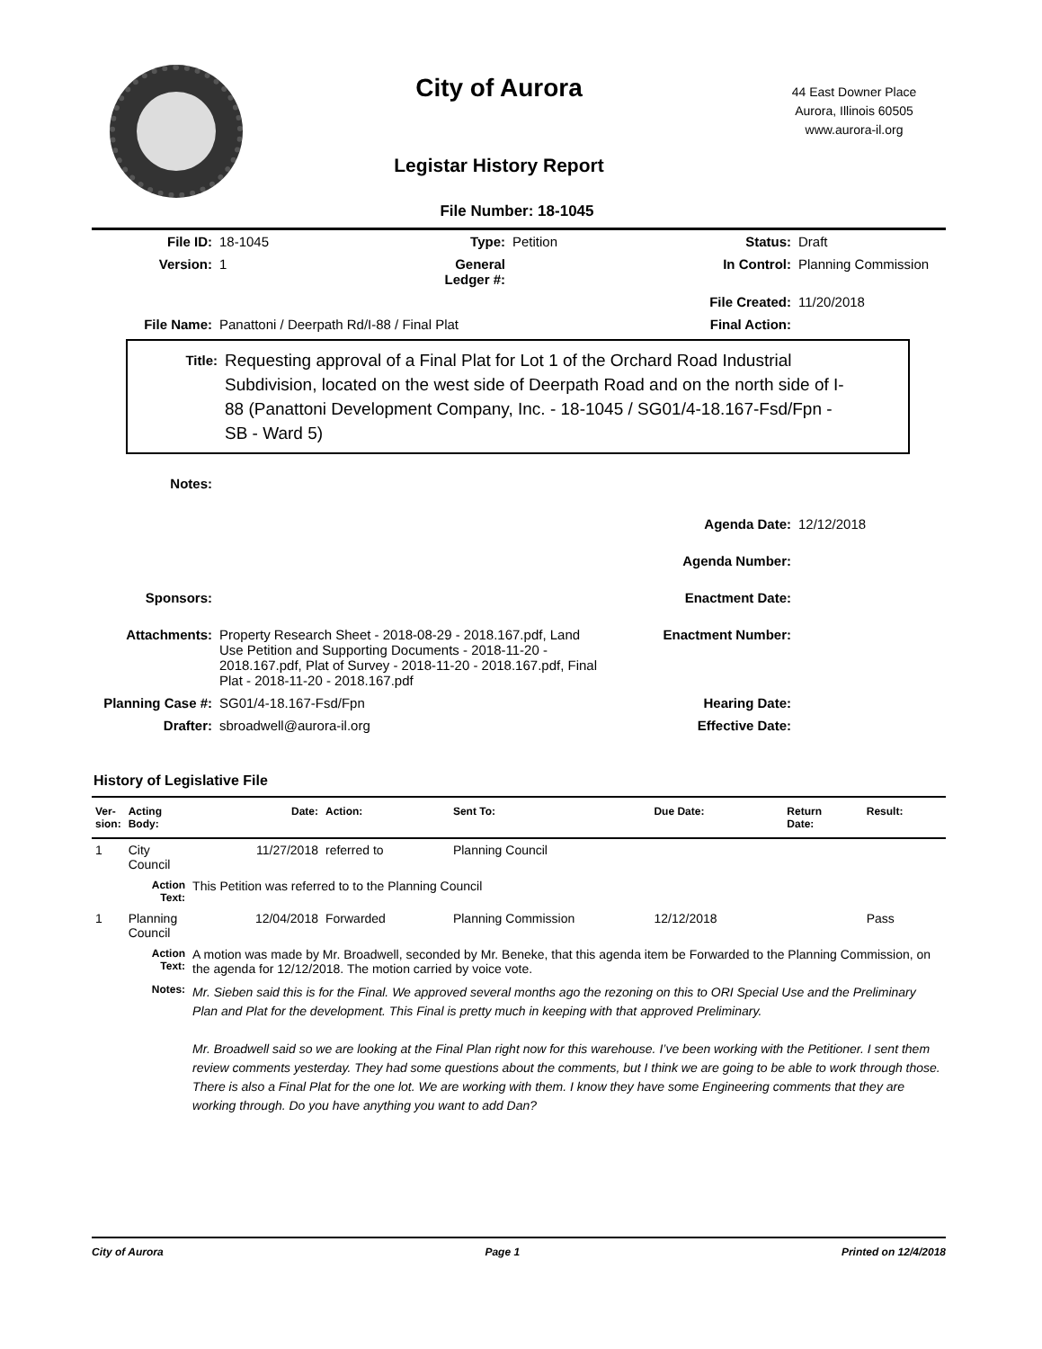City of Aurora
44 East Downer Place
Aurora, Illinois 60505
www.aurora-il.org
Legistar History Report
File Number: 18-1045
| File ID: | 18-1045 | Type: | Petition | Status: | Draft |
| Version: | 1 | General Ledger #: | | In Control: | Planning Commission |
| | | | | File Created: | 11/20/2018 |
| File Name: | Panattoni / Deerpath Rd/I-88 / Final Plat | | | Final Action: | |
Title:
Requesting approval of a Final Plat for Lot 1 of the Orchard Road Industrial Subdivision, located on the west side of Deerpath Road and on the north side of I-88 (Panattoni Development Company, Inc. - 18-1045 / SG01/4-18.167-Fsd/Fpn - SB - Ward 5)
| Notes: | | | |
| | | Agenda Date: | 12/12/2018 |
| | | Agenda Number: | |
| Sponsors: | | Enactment Date: | |
| Attachments: | Property Research Sheet - 2018-08-29 - 2018.167.pdf, Land Use Petition and Supporting Documents - 2018-11-20 - 2018.167.pdf, Plat of Survey - 2018-11-20 - 2018.167.pdf, Final Plat - 2018-11-20 - 2018.167.pdf | Enactment Number: | |
| Planning Case #: | SG01/4-18.167-Fsd/Fpn | Hearing Date: | |
| Drafter: | sbroadwell@aurora-il.org | Effective Date: | |
History of Legislative File
| Ver- sion: | Acting Body: | Date: | Action: | Sent To: | Due Date: | Return Date: | Result: |
| --- | --- | --- | --- | --- | --- | --- | --- |
| 1 | City Council | 11/27/2018 | referred to | Planning Council | | | |
| | Action Text: | This Petition was referred to to the Planning Council | | | | | |
| 1 | Planning Council | 12/04/2018 | Forwarded | Planning Commission | 12/12/2018 | | Pass |
| | Action Text: | A motion was made by Mr. Broadwell, seconded by Mr. Beneke, that this agenda item be Forwarded to the Planning Commission, on the agenda for 12/12/2018. The motion carried by voice vote. | | | | | |
| | Notes: | Mr. Sieben said this is for the Final. We approved several months ago the rezoning on this to ORI Special Use and the Preliminary Plan and Plat for the development. This Final is pretty much in keeping with that approved Preliminary. Mr. Broadwell said so we are looking at the Final Plan right now for this warehouse. I’ve been working with the Petitioner. I sent them review comments yesterday. They had some questions about the comments, but I think we are going to be able to work through those. There is also a Final Plat for the one lot. We are working with them. I know they have some Engineering comments that they are working through. Do you have anything you want to add Dan? | | | | | |
City of Aurora Page 1 Printed on 12/4/2018